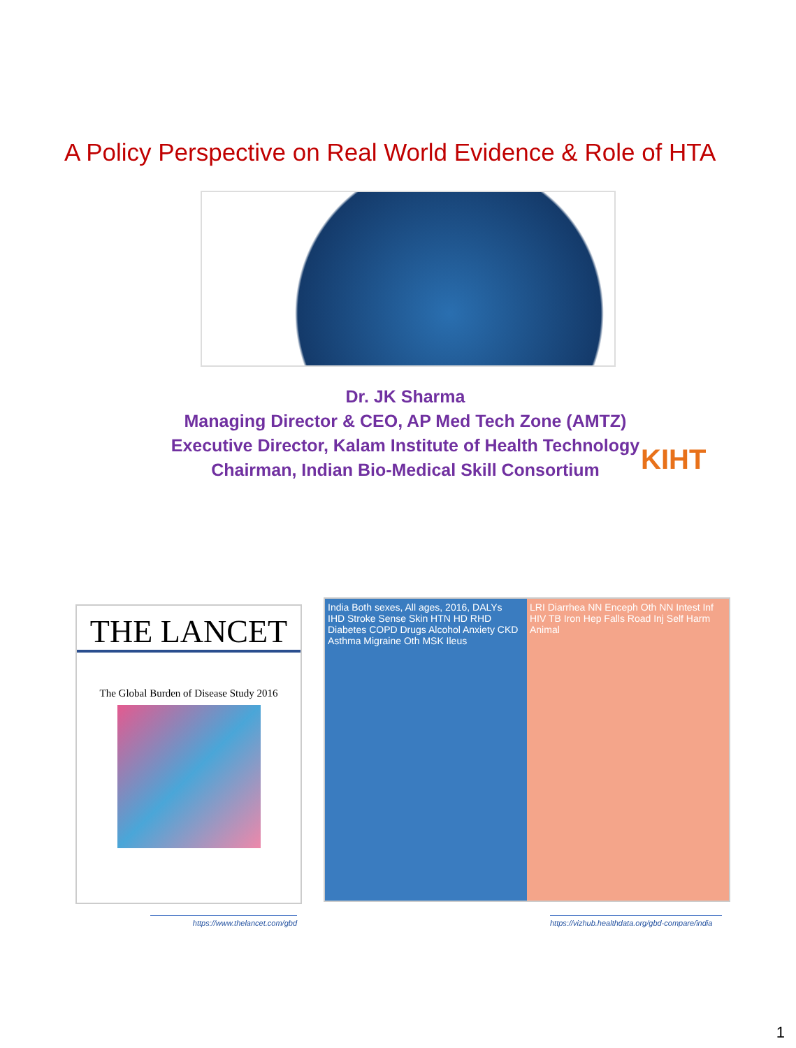A Policy Perspective on Real World Evidence & Role of HTA
Dr. JK Sharma
Managing Director & CEO, AP Med Tech Zone (AMTZ)
Executive Director, Kalam Institute of Health Technology
Chairman, Indian Bio-Medical Skill Consortium
KIHT
THE LANCET
The Global Burden of Disease Study 2016
India Both sexes, All ages, 2016, DALYs
IHD Stroke Sense Skin HTN HD RHD Diabetes COPD Drugs Alcohol Anxiety CKD Asthma Migraine Oth MSK Ileus
LRI Diarrhea NN Enceph Oth NN Intest Inf HIV TB Iron Hep Falls Road Inj Self Harm Animal
https://www.thelancet.com/gbd
https://vizhub.healthdata.org/gbd-compare/india
1